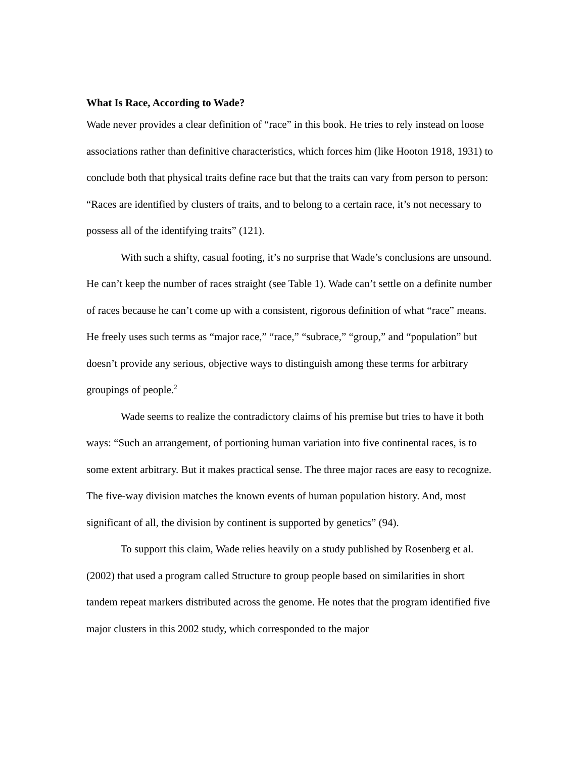What Is Race, According to Wade?
Wade never provides a clear definition of “race” in this book. He tries to rely instead on loose associations rather than definitive characteristics, which forces him (like Hooton 1918, 1931) to conclude both that physical traits define race but that the traits can vary from person to person: “Races are identified by clusters of traits, and to belong to a certain race, it’s not necessary to possess all of the identifying traits” (121).
With such a shifty, casual footing, it’s no surprise that Wade’s conclusions are unsound. He can’t keep the number of races straight (see Table 1). Wade can’t settle on a definite number of races because he can’t come up with a consistent, rigorous definition of what “race” means. He freely uses such terms as “major race,” “race,” “subrace,” “group,” and “population” but doesn’t provide any serious, objective ways to distinguish among these terms for arbitrary groupings of people.<sup>2</sup>
Wade seems to realize the contradictory claims of his premise but tries to have it both ways: “Such an arrangement, of portioning human variation into five continental races, is to some extent arbitrary. But it makes practical sense. The three major races are easy to recognize. The five-way division matches the known events of human population history. And, most significant of all, the division by continent is supported by genetics” (94).
To support this claim, Wade relies heavily on a study published by Rosenberg et al. (2002) that used a program called Structure to group people based on similarities in short tandem repeat markers distributed across the genome. He notes that the program identified five major clusters in this 2002 study, which corresponded to the major